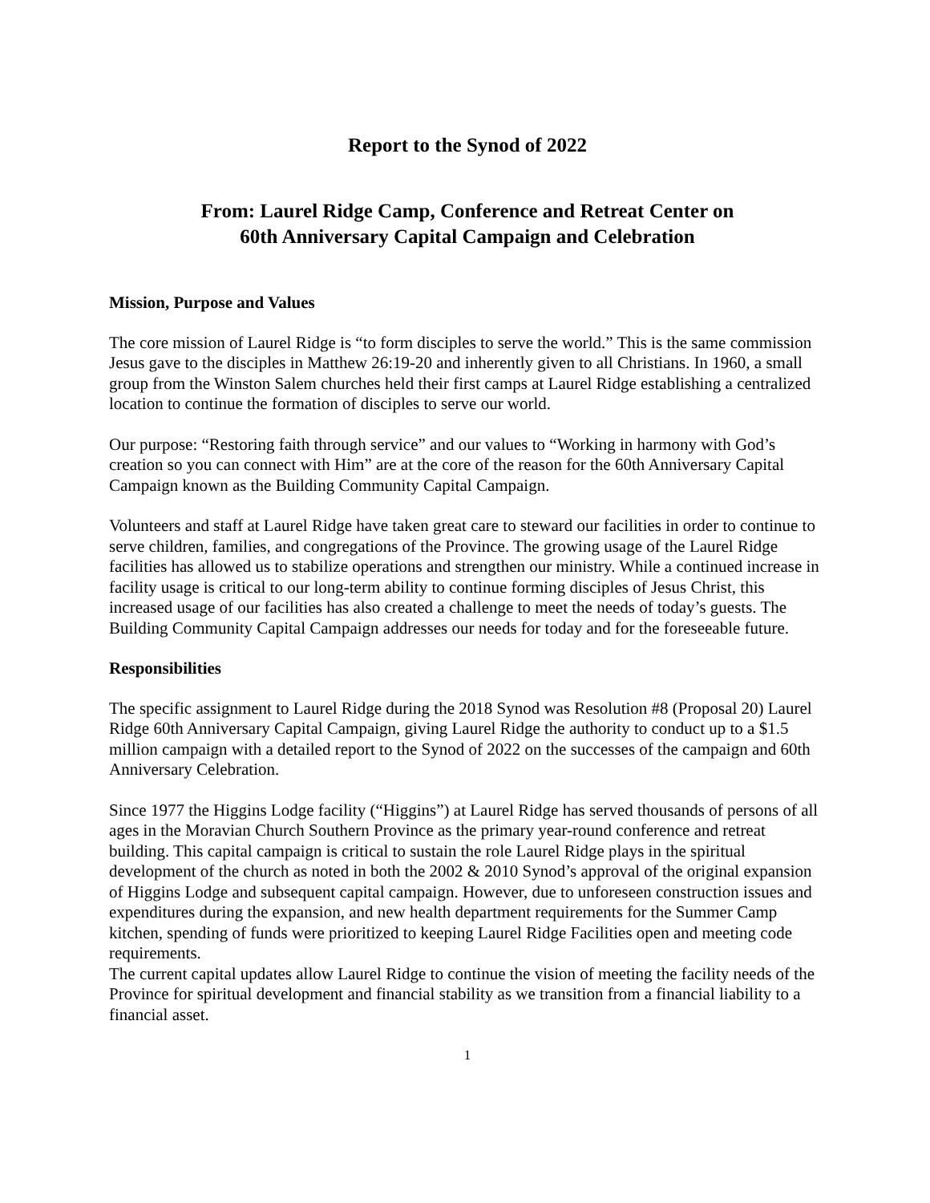Report to the Synod of 2022
From: Laurel Ridge Camp, Conference and Retreat Center on
60th Anniversary Capital Campaign and Celebration
Mission, Purpose and Values
The core mission of Laurel Ridge is “to form disciples to serve the world.” This is the same commission Jesus gave to the disciples in Matthew 26:19-20 and inherently given to all Christians. In 1960, a small group from the Winston Salem churches held their first camps at Laurel Ridge establishing a centralized location to continue the formation of disciples to serve our world.
Our purpose: “Restoring faith through service” and our values to “Working in harmony with God’s creation so you can connect with Him” are at the core of the reason for the 60th Anniversary Capital Campaign known as the Building Community Capital Campaign.
Volunteers and staff at Laurel Ridge have taken great care to steward our facilities in order to continue to serve children, families, and congregations of the Province. The growing usage of the Laurel Ridge facilities has allowed us to stabilize operations and strengthen our ministry. While a continued increase in facility usage is critical to our long-term ability to continue forming disciples of Jesus Christ, this increased usage of our facilities has also created a challenge to meet the needs of today’s guests. The Building Community Capital Campaign addresses our needs for today and for the foreseeable future.
Responsibilities
The specific assignment to Laurel Ridge during the 2018 Synod was Resolution #8 (Proposal 20) Laurel Ridge 60th Anniversary Capital Campaign, giving Laurel Ridge the authority to conduct up to a $1.5 million campaign with a detailed report to the Synod of 2022 on the successes of the campaign and 60th Anniversary Celebration.
Since 1977 the Higgins Lodge facility (“Higgins”) at Laurel Ridge has served thousands of persons of all ages in the Moravian Church Southern Province as the primary year-round conference and retreat building. This capital campaign is critical to sustain the role Laurel Ridge plays in the spiritual development of the church as noted in both the 2002 & 2010 Synod’s approval of the original expansion of Higgins Lodge and subsequent capital campaign. However, due to unforeseen construction issues and expenditures during the expansion, and new health department requirements for the Summer Camp kitchen, spending of funds were prioritized to keeping Laurel Ridge Facilities open and meeting code requirements.
The current capital updates allow Laurel Ridge to continue the vision of meeting the facility needs of the Province for spiritual development and financial stability as we transition from a financial liability to a financial asset.
1